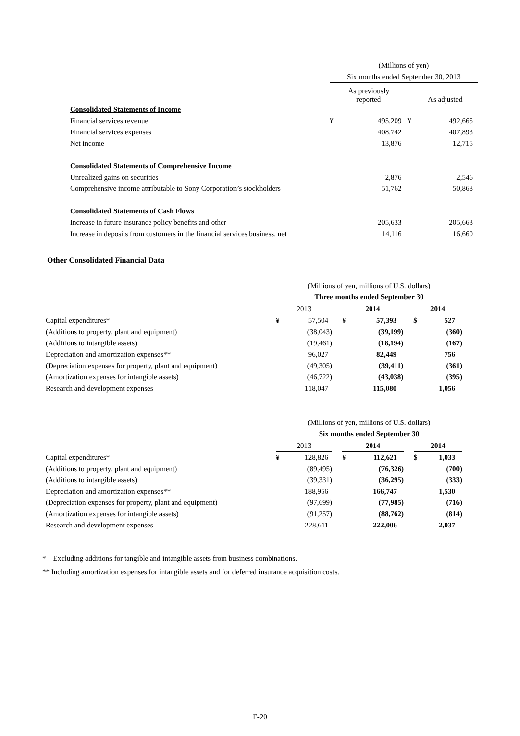| | (Millions of yen) | | | |
| | Six months ended September 30, 2013 | | | |
| | As previously reported | | | As adjusted |
| Consolidated Statements of Income | | | | |
| Financial services revenue | ¥ | 495,209 | ¥ | 492,665 |
| Financial services expenses | | 408,742 | | 407,893 |
| Net income | | 13,876 | | 12,715 |
| Consolidated Statements of Comprehensive Income | | | | |
| Unrealized gains on securities | | 2,876 | | 2,546 |
| Comprehensive income attributable to Sony Corporation’s stockholders | | 51,762 | | 50,868 |
| Consolidated Statements of Cash Flows | | | | |
| Increase in future insurance policy benefits and other | | 205,633 | | 205,663 |
| Increase in deposits from customers in the financial services business, net | | 14,116 | | 16,660 |
Other Consolidated Financial Data
| | (Millions of yen, millions of U.S. dollars) | | | | | | | |
| | Three months ended September 30 | | | | | | | |
| | 2013 | | | 2014 | | | 2014 | |
| Capital expenditures* | ¥ | 57,504 | | ¥ | 57,393 | | $ | 527 |
| (Additions to property, plant and equipment) | | (38,043) | | | (39,199) | | | (360) |
| (Additions to intangible assets) | | (19,461) | | | (18,194) | | | (167) |
| Depreciation and amortization expenses** | | 96,027 | | | 82,449 | | | 756 |
| (Depreciation expenses for property, plant and equipment) | | (49,305) | | | (39,411) | | | (361) |
| (Amortization expenses for intangible assets) | | (46,722) | | | (43,038) | | | (395) |
| Research and development expenses | | 118,047 | | | 115,080 | | | 1,056 |
| | (Millions of yen, millions of U.S. dollars) | | | | | | | |
| | Six months ended September 30 | | | | | | | |
| | 2013 | | | 2014 | | | 2014 | |
| Capital expenditures* | ¥ | 128,826 | | ¥ | 112,621 | | $ | 1,033 |
| (Additions to property, plant and equipment) | | (89,495) | | | (76,326) | | | (700) |
| (Additions to intangible assets) | | (39,331) | | | (36,295) | | | (333) |
| Depreciation and amortization expenses** | | 188,956 | | | 166,747 | | | 1,530 |
| (Depreciation expenses for property, plant and equipment) | | (97,699) | | | (77,985) | | | (716) |
| (Amortization expenses for intangible assets) | | (91,257) | | | (88,762) | | | (814) |
| Research and development expenses | | 228,611 | | | 222,006 | | | 2,037 |
* Excluding additions for tangible and intangible assets from business combinations.
** Including amortization expenses for intangible assets and for deferred insurance acquisition costs.
F-20